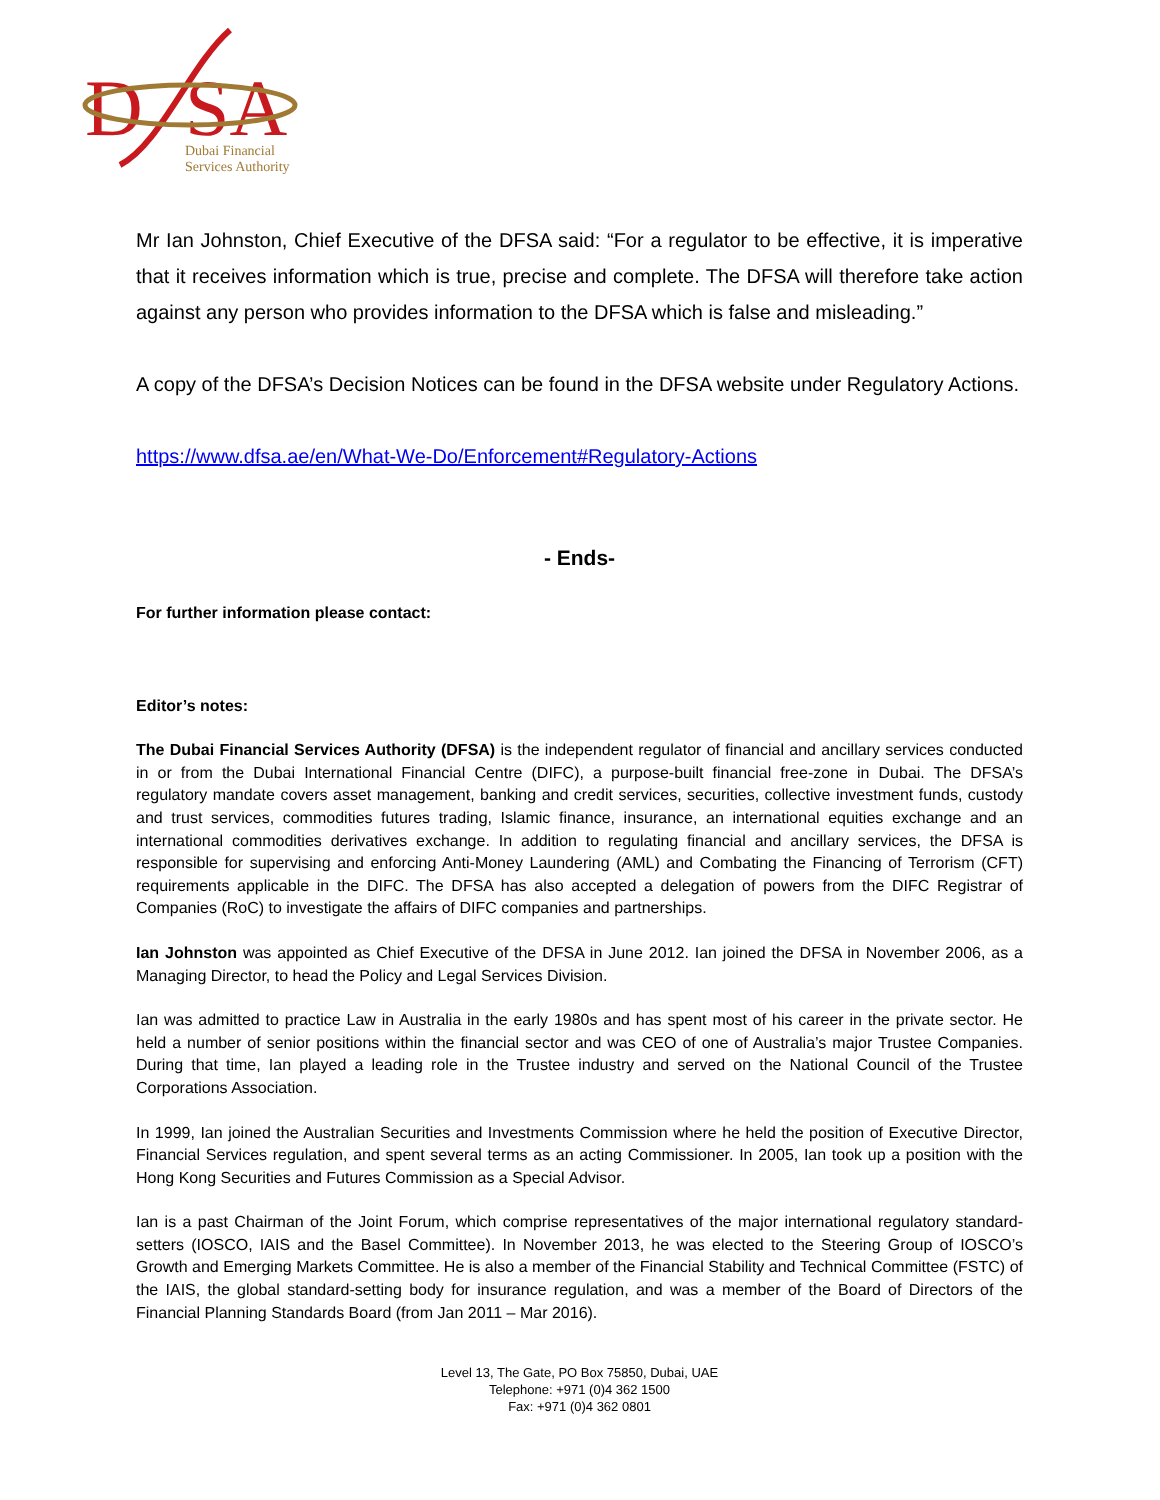D
SA
Dubai Financial
Services Authority
Mr Ian Johnston, Chief Executive of the DFSA said: “For a regulator to be effective, it is imperative that it receives information which is true, precise and complete. The DFSA will therefore take action against any person who provides information to the DFSA which is false and misleading.”
A copy of the DFSA’s Decision Notices can be found in the DFSA website under Regulatory Actions.
https://www.dfsa.ae/en/What-We-Do/Enforcement#Regulatory-Actions
- Ends-
For further information please contact:
Editor’s notes:
The Dubai Financial Services Authority (DFSA) is the independent regulator of financial and ancillary services conducted in or from the Dubai International Financial Centre (DIFC), a purpose-built financial free-zone in Dubai. The DFSA’s regulatory mandate covers asset management, banking and credit services, securities, collective investment funds, custody and trust services, commodities futures trading, Islamic finance, insurance, an international equities exchange and an international commodities derivatives exchange. In addition to regulating financial and ancillary services, the DFSA is responsible for supervising and enforcing Anti-Money Laundering (AML) and Combating the Financing of Terrorism (CFT) requirements applicable in the DIFC. The DFSA has also accepted a delegation of powers from the DIFC Registrar of Companies (RoC) to investigate the affairs of DIFC companies and partnerships.
Ian Johnston was appointed as Chief Executive of the DFSA in June 2012. Ian joined the DFSA in November 2006, as a Managing Director, to head the Policy and Legal Services Division.
Ian was admitted to practice Law in Australia in the early 1980s and has spent most of his career in the private sector. He held a number of senior positions within the financial sector and was CEO of one of Australia’s major Trustee Companies. During that time, Ian played a leading role in the Trustee industry and served on the National Council of the Trustee Corporations Association.
In 1999, Ian joined the Australian Securities and Investments Commission where he held the position of Executive Director, Financial Services regulation, and spent several terms as an acting Commissioner. In 2005, Ian took up a position with the Hong Kong Securities and Futures Commission as a Special Advisor.
Ian is a past Chairman of the Joint Forum, which comprise representatives of the major international regulatory standard-setters (IOSCO, IAIS and the Basel Committee). In November 2013, he was elected to the Steering Group of IOSCO’s Growth and Emerging Markets Committee. He is also a member of the Financial Stability and Technical Committee (FSTC) of the IAIS, the global standard-setting body for insurance regulation, and was a member of the Board of Directors of the Financial Planning Standards Board (from Jan 2011 – Mar 2016).
Level 13, The Gate, PO Box 75850, Dubai, UAE
Telephone: +971 (0)4 362 1500
Fax: +971 (0)4 362 0801